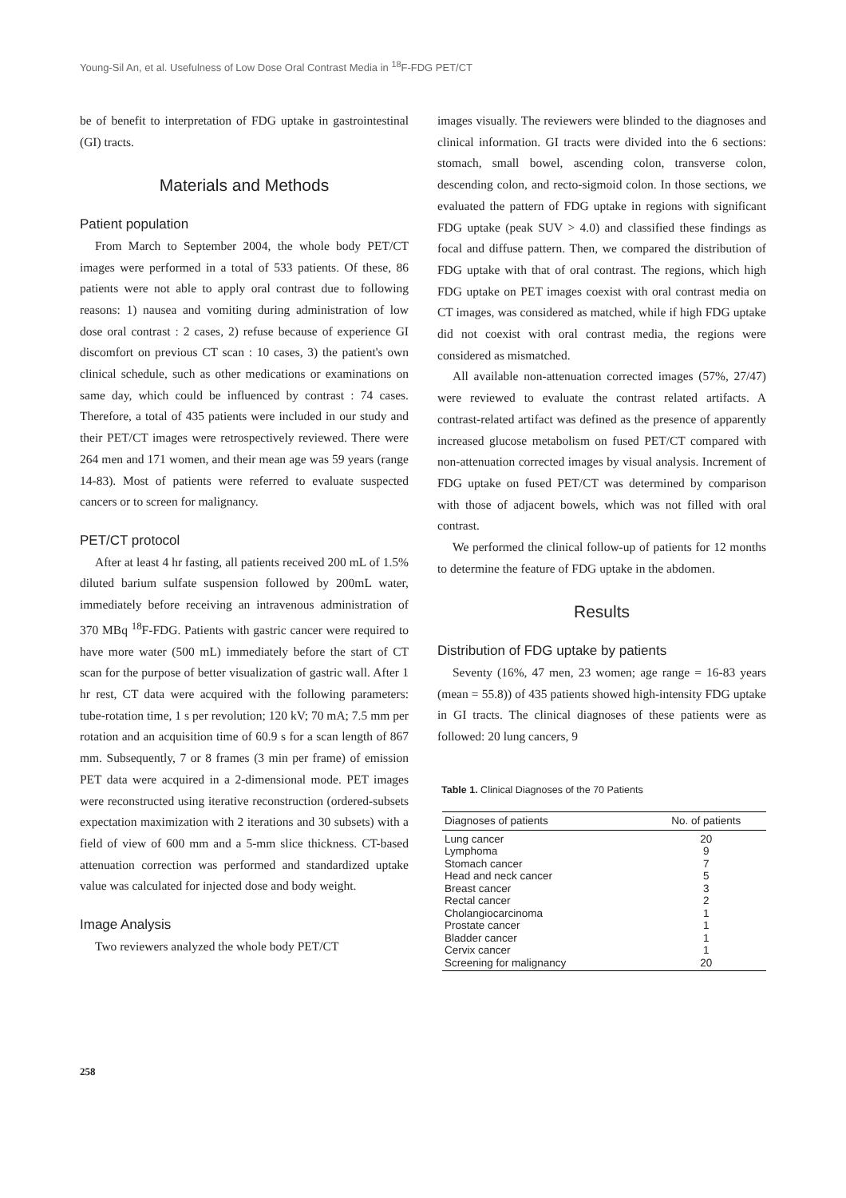Young-Sil An, et al. Usefulness of Low Dose Oral Contrast Media in <sup>18</sup>F-FDG PET/CT
be of benefit to interpretation of FDG uptake in gastrointestinal (GI) tracts.
Materials and Methods
Patient population
From March to September 2004, the whole body PET/CT images were performed in a total of 533 patients. Of these, 86 patients were not able to apply oral contrast due to following reasons: 1) nausea and vomiting during administration of low dose oral contrast : 2 cases, 2) refuse because of experience GI discomfort on previous CT scan : 10 cases, 3) the patient's own clinical schedule, such as other medications or examinations on same day, which could be influenced by contrast : 74 cases. Therefore, a total of 435 patients were included in our study and their PET/CT images were retrospectively reviewed. There were 264 men and 171 women, and their mean age was 59 years (range 14-83). Most of patients were referred to evaluate suspected cancers or to screen for malignancy.
PET/CT protocol
After at least 4 hr fasting, all patients received 200 mL of 1.5% diluted barium sulfate suspension followed by 200mL water, immediately before receiving an intravenous administration of 370 MBq <sup>18</sup>F-FDG. Patients with gastric cancer were required to have more water (500 mL) immediately before the start of CT scan for the purpose of better visualization of gastric wall. After 1 hr rest, CT data were acquired with the following parameters: tube-rotation time, 1 s per revolution; 120 kV; 70 mA; 7.5 mm per rotation and an acquisition time of 60.9 s for a scan length of 867 mm. Subsequently, 7 or 8 frames (3 min per frame) of emission PET data were acquired in a 2-dimensional mode. PET images were reconstructed using iterative reconstruction (ordered-subsets expectation maximization with 2 iterations and 30 subsets) with a field of view of 600 mm and a 5-mm slice thickness. CT-based attenuation correction was performed and standardized uptake value was calculated for injected dose and body weight.
Image Analysis
Two reviewers analyzed the whole body PET/CT
images visually. The reviewers were blinded to the diagnoses and clinical information. GI tracts were divided into the 6 sections: stomach, small bowel, ascending colon, transverse colon, descending colon, and recto-sigmoid colon. In those sections, we evaluated the pattern of FDG uptake in regions with significant FDG uptake (peak SUV > 4.0) and classified these findings as focal and diffuse pattern. Then, we compared the distribution of FDG uptake with that of oral contrast. The regions, which high FDG uptake on PET images coexist with oral contrast media on CT images, was considered as matched, while if high FDG uptake did not coexist with oral contrast media, the regions were considered as mismatched.
All available non-attenuation corrected images (57%, 27/47) were reviewed to evaluate the contrast related artifacts. A contrast-related artifact was defined as the presence of apparently increased glucose metabolism on fused PET/CT compared with non-attenuation corrected images by visual analysis. Increment of FDG uptake on fused PET/CT was determined by comparison with those of adjacent bowels, which was not filled with oral contrast.
We performed the clinical follow-up of patients for 12 months to determine the feature of FDG uptake in the abdomen.
Results
Distribution of FDG uptake by patients
Seventy (16%, 47 men, 23 women; age range = 16-83 years (mean = 55.8)) of 435 patients showed high-intensity FDG uptake in GI tracts. The clinical diagnoses of these patients were as followed: 20 lung cancers, 9
Table 1. Clinical Diagnoses of the 70 Patients
| Diagnoses of patients | No. of patients |
| --- | --- |
| Lung cancer | 20 |
| Lymphoma | 9 |
| Stomach cancer | 7 |
| Head and neck cancer | 5 |
| Breast cancer | 3 |
| Rectal cancer | 2 |
| Cholangiocarcinoma | 1 |
| Prostate cancer | 1 |
| Bladder cancer | 1 |
| Cervix cancer | 1 |
| Screening for malignancy | 20 |
258